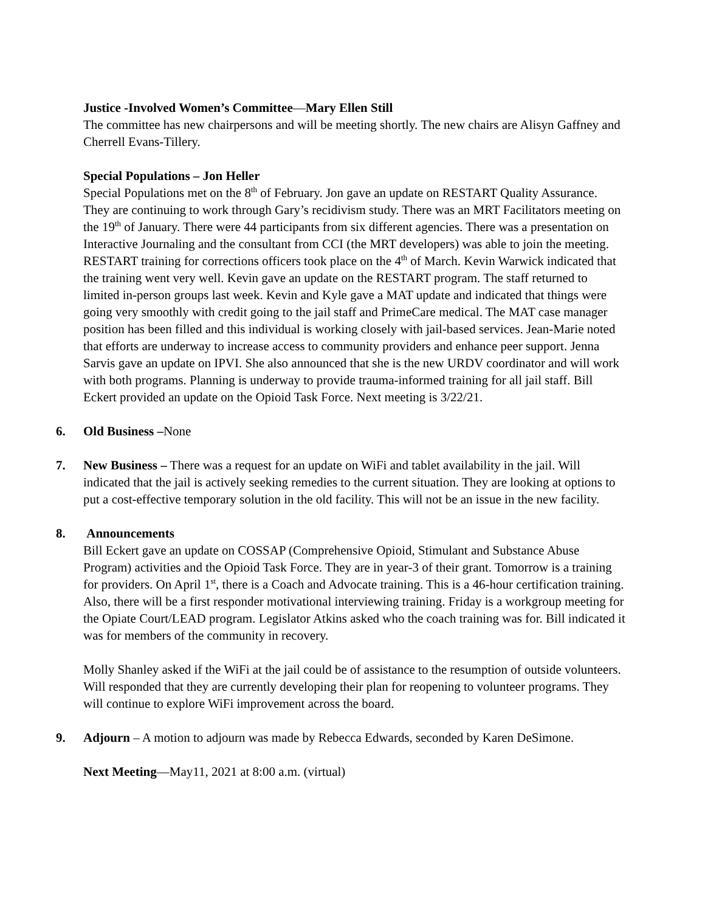Justice -Involved Women’s Committee—Mary Ellen Still
The committee has new chairpersons and will be meeting shortly. The new chairs are Alisyn Gaffney and Cherrell Evans-Tillery.
Special Populations – Jon Heller
Special Populations met on the 8<sup>th</sup> of February. Jon gave an update on RESTART Quality Assurance. They are continuing to work through Gary’s recidivism study. There was an MRT Facilitators meeting on the 19<sup>th</sup> of January. There were 44 participants from six different agencies. There was a presentation on Interactive Journaling and the consultant from CCI (the MRT developers) was able to join the meeting. RESTART training for corrections officers took place on the 4<sup>th</sup> of March. Kevin Warwick indicated that the training went very well. Kevin gave an update on the RESTART program. The staff returned to limited in-person groups last week. Kevin and Kyle gave a MAT update and indicated that things were going very smoothly with credit going to the jail staff and PrimeCare medical. The MAT case manager position has been filled and this individual is working closely with jail-based services. Jean-Marie noted that efforts are underway to increase access to community providers and enhance peer support. Jenna Sarvis gave an update on IPVI. She also announced that she is the new URDV coordinator and will work with both programs. Planning is underway to provide trauma-informed training for all jail staff. Bill Eckert provided an update on the Opioid Task Force. Next meeting is 3/22/21.
6. Old Business –None
7. New Business – There was a request for an update on WiFi and tablet availability in the jail. Will indicated that the jail is actively seeking remedies to the current situation. They are looking at options to put a cost-effective temporary solution in the old facility. This will not be an issue in the new facility.
8. Announcements
Bill Eckert gave an update on COSSAP (Comprehensive Opioid, Stimulant and Substance Abuse Program) activities and the Opioid Task Force. They are in year-3 of their grant. Tomorrow is a training for providers. On April 1<sup>st</sup>, there is a Coach and Advocate training. This is a 46-hour certification training. Also, there will be a first responder motivational interviewing training. Friday is a workgroup meeting for the Opiate Court/LEAD program. Legislator Atkins asked who the coach training was for. Bill indicated it was for members of the community in recovery.
Molly Shanley asked if the WiFi at the jail could be of assistance to the resumption of outside volunteers. Will responded that they are currently developing their plan for reopening to volunteer programs. They will continue to explore WiFi improvement across the board.
9. Adjourn – A motion to adjourn was made by Rebecca Edwards, seconded by Karen DeSimone.
Next Meeting—May11, 2021 at 8:00 a.m. (virtual)